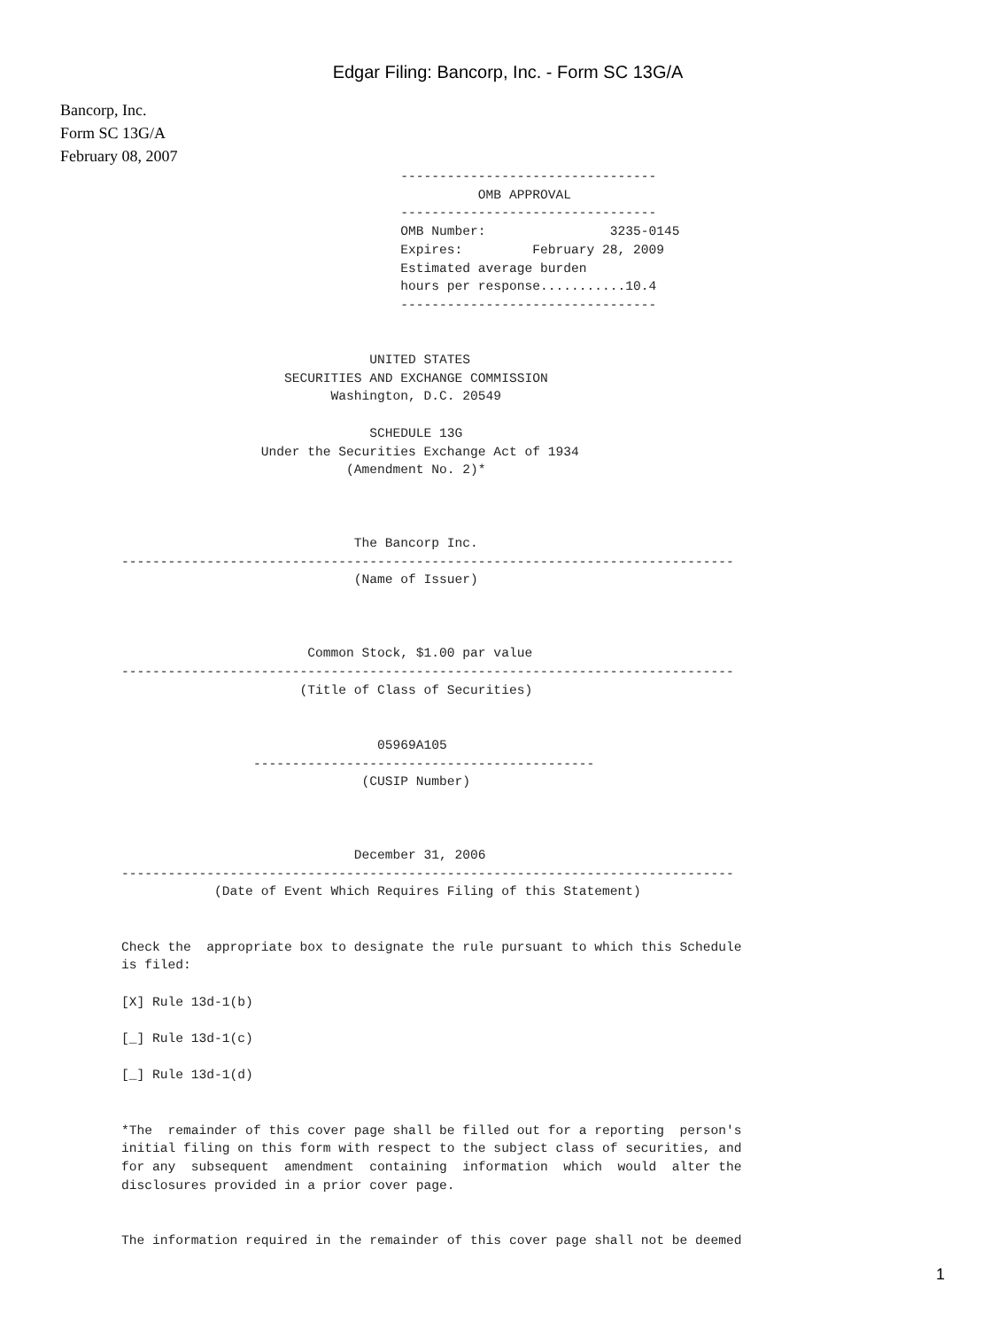Edgar Filing: Bancorp, Inc. - Form SC 13G/A
Bancorp, Inc.
Form SC 13G/A
February 08, 2007
                                    ---------------------------------
                                              OMB APPROVAL
                                    ---------------------------------
                                    OMB Number:                3235-0145
                                    Expires:         February 28, 2009
                                    Estimated average burden
                                    hours per response...........10.4
                                    ---------------------------------


                                UNITED STATES
                     SECURITIES AND EXCHANGE COMMISSION
                           Washington, D.C. 20549

                                SCHEDULE 13G
                  Under the Securities Exchange Act of 1934
                             (Amendment No. 2)*



                              The Bancorp Inc.
-------------------------------------------------------------------------------
                              (Name of Issuer)



                        Common Stock, $1.00 par value
-------------------------------------------------------------------------------
                       (Title of Class of Securities)


                                 05969A105
                 --------------------------------------------
                               (CUSIP Number)



                              December 31, 2006
-------------------------------------------------------------------------------
            (Date of Event Which Requires Filing of this Statement)


Check the  appropriate box to designate the rule pursuant to which this Schedule
is filed:

[X] Rule 13d-1(b)

[_] Rule 13d-1(c)

[_] Rule 13d-1(d)


*The  remainder of this cover page shall be filled out for a reporting  person's
initial filing on this form with respect to the subject class of securities, and
for any  subsequent  amendment  containing  information  which  would  alter the
disclosures provided in a prior cover page.


The information required in the remainder of this cover page shall not be deemed
1